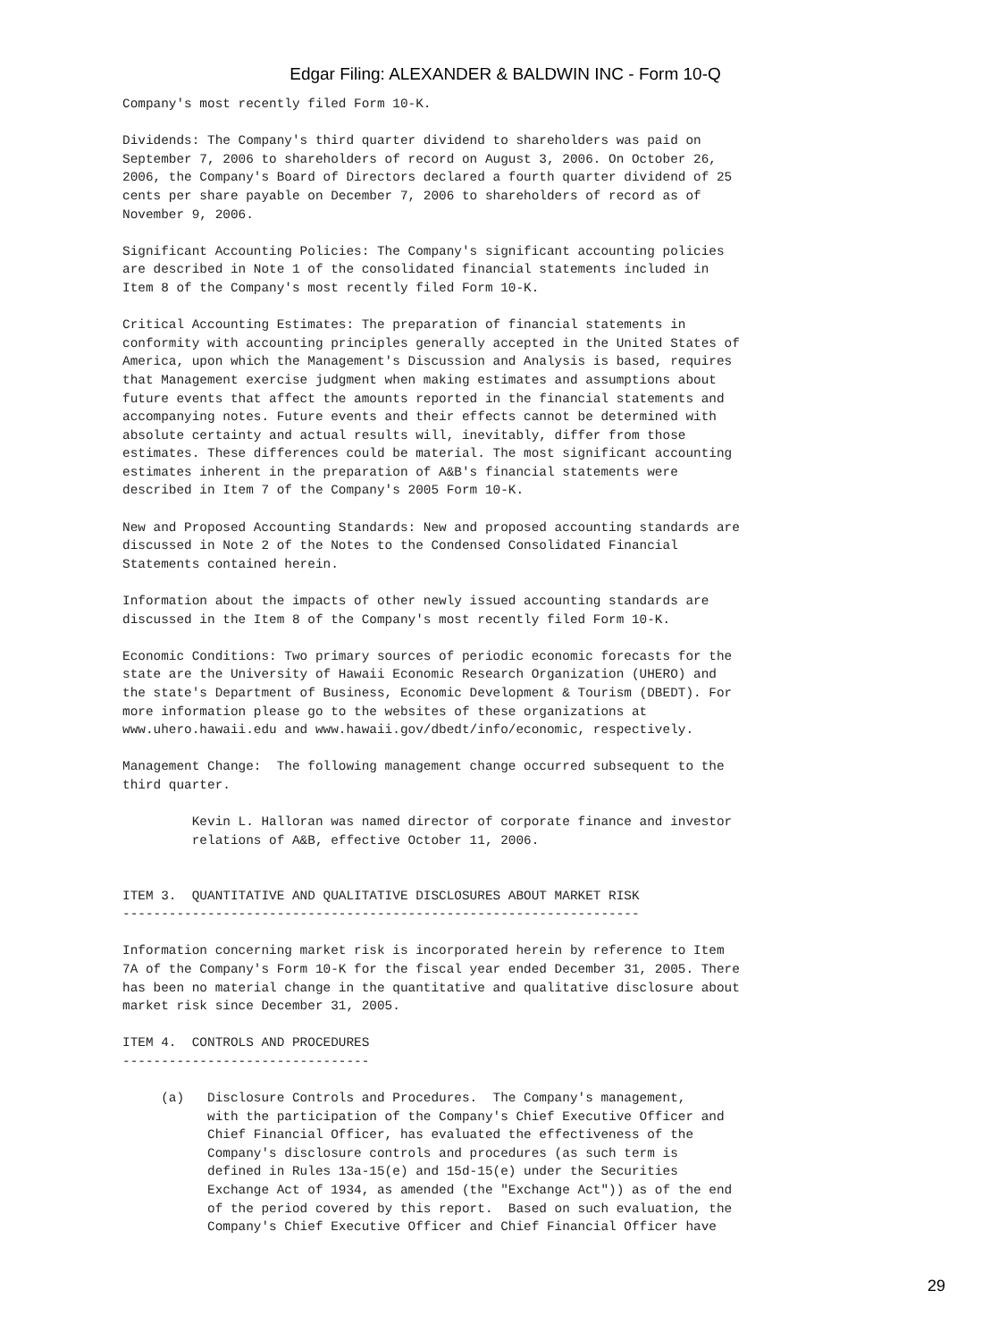Edgar Filing: ALEXANDER & BALDWIN INC - Form 10-Q
Company's most recently filed Form 10-K.

Dividends: The Company's third quarter dividend to shareholders was paid on
September 7, 2006 to shareholders of record on August 3, 2006. On October 26,
2006, the Company's Board of Directors declared a fourth quarter dividend of 25
cents per share payable on December 7, 2006 to shareholders of record as of
November 9, 2006.

Significant Accounting Policies: The Company's significant accounting policies
are described in Note 1 of the consolidated financial statements included in
Item 8 of the Company's most recently filed Form 10-K.

Critical Accounting Estimates: The preparation of financial statements in
conformity with accounting principles generally accepted in the United States of
America, upon which the Management's Discussion and Analysis is based, requires
that Management exercise judgment when making estimates and assumptions about
future events that affect the amounts reported in the financial statements and
accompanying notes. Future events and their effects cannot be determined with
absolute certainty and actual results will, inevitably, differ from those
estimates. These differences could be material. The most significant accounting
estimates inherent in the preparation of A&B's financial statements were
described in Item 7 of the Company's 2005 Form 10-K.

New and Proposed Accounting Standards: New and proposed accounting standards are
discussed in Note 2 of the Notes to the Condensed Consolidated Financial
Statements contained herein.

Information about the impacts of other newly issued accounting standards are
discussed in the Item 8 of the Company's most recently filed Form 10-K.

Economic Conditions: Two primary sources of periodic economic forecasts for the
state are the University of Hawaii Economic Research Organization (UHERO) and
the state's Department of Business, Economic Development & Tourism (DBEDT). For
more information please go to the websites of these organizations at
www.uhero.hawaii.edu and www.hawaii.gov/dbedt/info/economic, respectively.

Management Change:  The following management change occurred subsequent to the
third quarter.

         Kevin L. Halloran was named director of corporate finance and investor
         relations of A&B, effective October 11, 2006.


ITEM 3.  QUANTITATIVE AND QUALITATIVE DISCLOSURES ABOUT MARKET RISK
-------------------------------------------------------------------

Information concerning market risk is incorporated herein by reference to Item
7A of the Company's Form 10-K for the fiscal year ended December 31, 2005. There
has been no material change in the quantitative and qualitative disclosure about
market risk since December 31, 2005.

ITEM 4.  CONTROLS AND PROCEDURES
--------------------------------

     (a)   Disclosure Controls and Procedures.  The Company's management,
           with the participation of the Company's Chief Executive Officer and
           Chief Financial Officer, has evaluated the effectiveness of the
           Company's disclosure controls and procedures (as such term is
           defined in Rules 13a-15(e) and 15d-15(e) under the Securities
           Exchange Act of 1934, as amended (the "Exchange Act")) as of the end
           of the period covered by this report.  Based on such evaluation, the
           Company's Chief Executive Officer and Chief Financial Officer have
29